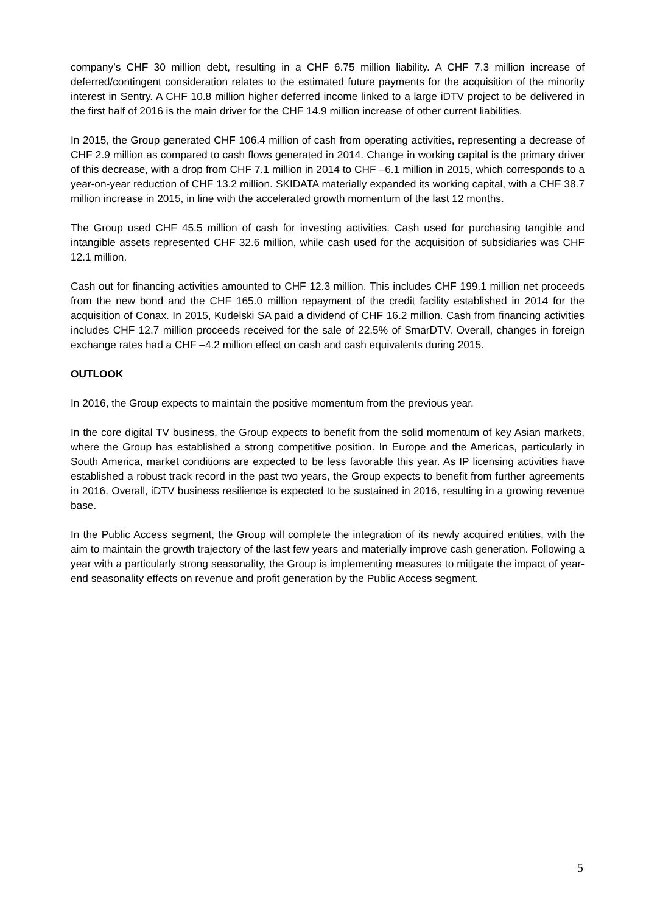company’s CHF 30 million debt, resulting in a CHF 6.75 million liability. A CHF 7.3 million increase of deferred/contingent consideration relates to the estimated future payments for the acquisition of the minority interest in Sentry. A CHF 10.8 million higher deferred income linked to a large iDTV project to be delivered in the first half of 2016 is the main driver for the CHF 14.9 million increase of other current liabilities.
In 2015, the Group generated CHF 106.4 million of cash from operating activities, representing a decrease of CHF 2.9 million as compared to cash flows generated in 2014. Change in working capital is the primary driver of this decrease, with a drop from CHF 7.1 million in 2014 to CHF –6.1 million in 2015, which corresponds to a year-on-year reduction of CHF 13.2 million. SKIDATA materially expanded its working capital, with a CHF 38.7 million increase in 2015, in line with the accelerated growth momentum of the last 12 months.
The Group used CHF 45.5 million of cash for investing activities. Cash used for purchasing tangible and intangible assets represented CHF 32.6 million, while cash used for the acquisition of subsidiaries was CHF 12.1 million.
Cash out for financing activities amounted to CHF 12.3 million. This includes CHF 199.1 million net proceeds from the new bond and the CHF 165.0 million repayment of the credit facility established in 2014 for the acquisition of Conax. In 2015, Kudelski SA paid a dividend of CHF 16.2 million. Cash from financing activities includes CHF 12.7 million proceeds received for the sale of 22.5% of SmarDTV. Overall, changes in foreign exchange rates had a CHF –4.2 million effect on cash and cash equivalents during 2015.
OUTLOOK
In 2016, the Group expects to maintain the positive momentum from the previous year.
In the core digital TV business, the Group expects to benefit from the solid momentum of key Asian markets, where the Group has established a strong competitive position. In Europe and the Americas, particularly in South America, market conditions are expected to be less favorable this year. As IP licensing activities have established a robust track record in the past two years, the Group expects to benefit from further agreements in 2016. Overall, iDTV business resilience is expected to be sustained in 2016, resulting in a growing revenue base.
In the Public Access segment, the Group will complete the integration of its newly acquired entities, with the aim to maintain the growth trajectory of the last few years and materially improve cash generation. Following a year with a particularly strong seasonality, the Group is implementing measures to mitigate the impact of year-end seasonality effects on revenue and profit generation by the Public Access segment.
5